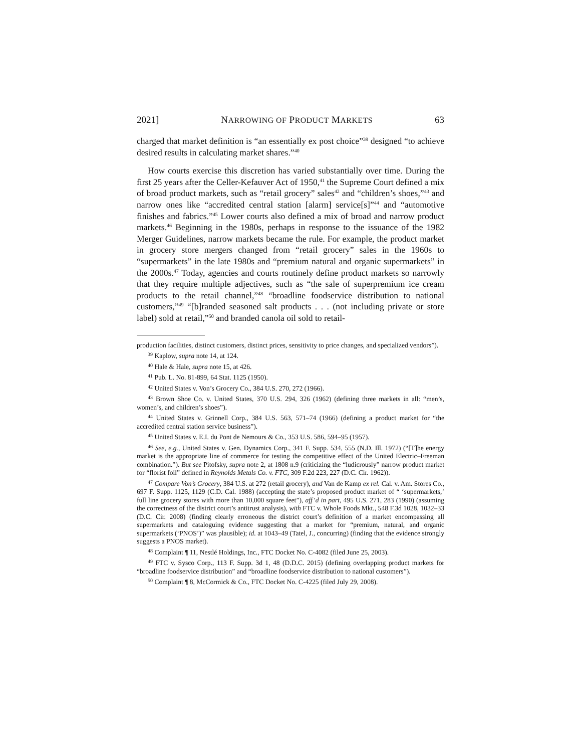2021] NARROWING OF PRODUCT MARKETS 63
charged that market definition is “an essentially ex post choice”<sup>39</sup> designed “to achieve desired results in calculating market shares.”<sup>40</sup>
How courts exercise this discretion has varied substantially over time. During the first 25 years after the Celler-Kefauver Act of 1950,<sup>41</sup> the Supreme Court defined a mix of broad product markets, such as “retail grocery” sales<sup>42</sup> and “children’s shoes,”<sup>43</sup> and narrow ones like “accredited central station [alarm] service[s]”<sup>44</sup> and “automotive finishes and fabrics.”<sup>45</sup> Lower courts also defined a mix of broad and narrow product markets.<sup>46</sup> Beginning in the 1980s, perhaps in response to the issuance of the 1982 Merger Guidelines, narrow markets became the rule. For example, the product market in grocery store mergers changed from “retail grocery” sales in the 1960s to “supermarkets” in the late 1980s and “premium natural and organic supermarkets” in the 2000s.<sup>47</sup> Today, agencies and courts routinely define product markets so narrowly that they require multiple adjectives, such as “the sale of superpremium ice cream products to the retail channel,”<sup>48</sup> “broadline foodservice distribution to national customers,”<sup>49</sup> “[b]randed seasoned salt products . . . (not including private or store label) sold at retail,”<sup>50</sup> and branded canola oil sold to retail-
production facilities, distinct customers, distinct prices, sensitivity to price changes, and specialized vendors”).
<sup>39</sup> Kaplow, supra note 14, at 124.
<sup>40</sup> Hale & Hale, supra note 15, at 426.
<sup>41</sup> Pub. L. No. 81-899, 64 Stat. 1125 (1950).
<sup>42</sup> United States v. Von’s Grocery Co., 384 U.S. 270, 272 (1966).
<sup>43</sup> Brown Shoe Co. v. United States, 370 U.S. 294, 326 (1962) (defining three markets in all: “men’s, women’s, and children’s shoes”).
<sup>44</sup> United States v. Grinnell Corp., 384 U.S. 563, 571–74 (1966) (defining a product market for “the accredited central station service business”).
<sup>45</sup> United States v. E.I. du Pont de Nemours & Co., 353 U.S. 586, 594–95 (1957).
<sup>46</sup> See, e.g., United States v. Gen. Dynamics Corp., 341 F. Supp. 534, 555 (N.D. Ill. 1972) (“[T]he energy market is the appropriate line of commerce for testing the competitive effect of the United Electric–Freeman combination.”). But see Pitofsky, supra note 2, at 1808 n.9 (criticizing the “ludicrously” narrow product market for “florist foil” defined in Reynolds Metals Co. v. FTC, 309 F.2d 223, 227 (D.C. Cir. 1962)).
<sup>47</sup> Compare Von’s Grocery, 384 U.S. at 272 (retail grocery), and Van de Kamp ex rel. Cal. v. Am. Stores Co., 697 F. Supp. 1125, 1129 (C.D. Cal. 1988) (accepting the state’s proposed product market of “ ‘supermarkets,’ full line grocery stores with more than 10,000 square feet”), aff’d in part, 495 U.S. 271, 283 (1990) (assuming the correctness of the district court’s antitrust analysis), with FTC v. Whole Foods Mkt., 548 F.3d 1028, 1032–33 (D.C. Cir. 2008) (finding clearly erroneous the district court’s definition of a market encompassing all supermarkets and cataloguing evidence suggesting that a market for “premium, natural, and organic supermarkets (‘PNOS’)” was plausible); id. at 1043–49 (Tatel, J., concurring) (finding that the evidence strongly suggests a PNOS market).
<sup>48</sup> Complaint ¶ 11, Nestlé Holdings, Inc., FTC Docket No. C-4082 (filed June 25, 2003).
<sup>49</sup> FTC v. Sysco Corp., 113 F. Supp. 3d 1, 48 (D.D.C. 2015) (defining overlapping product markets for “broadline foodservice distribution” and “broadline foodservice distribution to national customers”).
<sup>50</sup> Complaint ¶ 8, McCormick & Co., FTC Docket No. C-4225 (filed July 29, 2008).